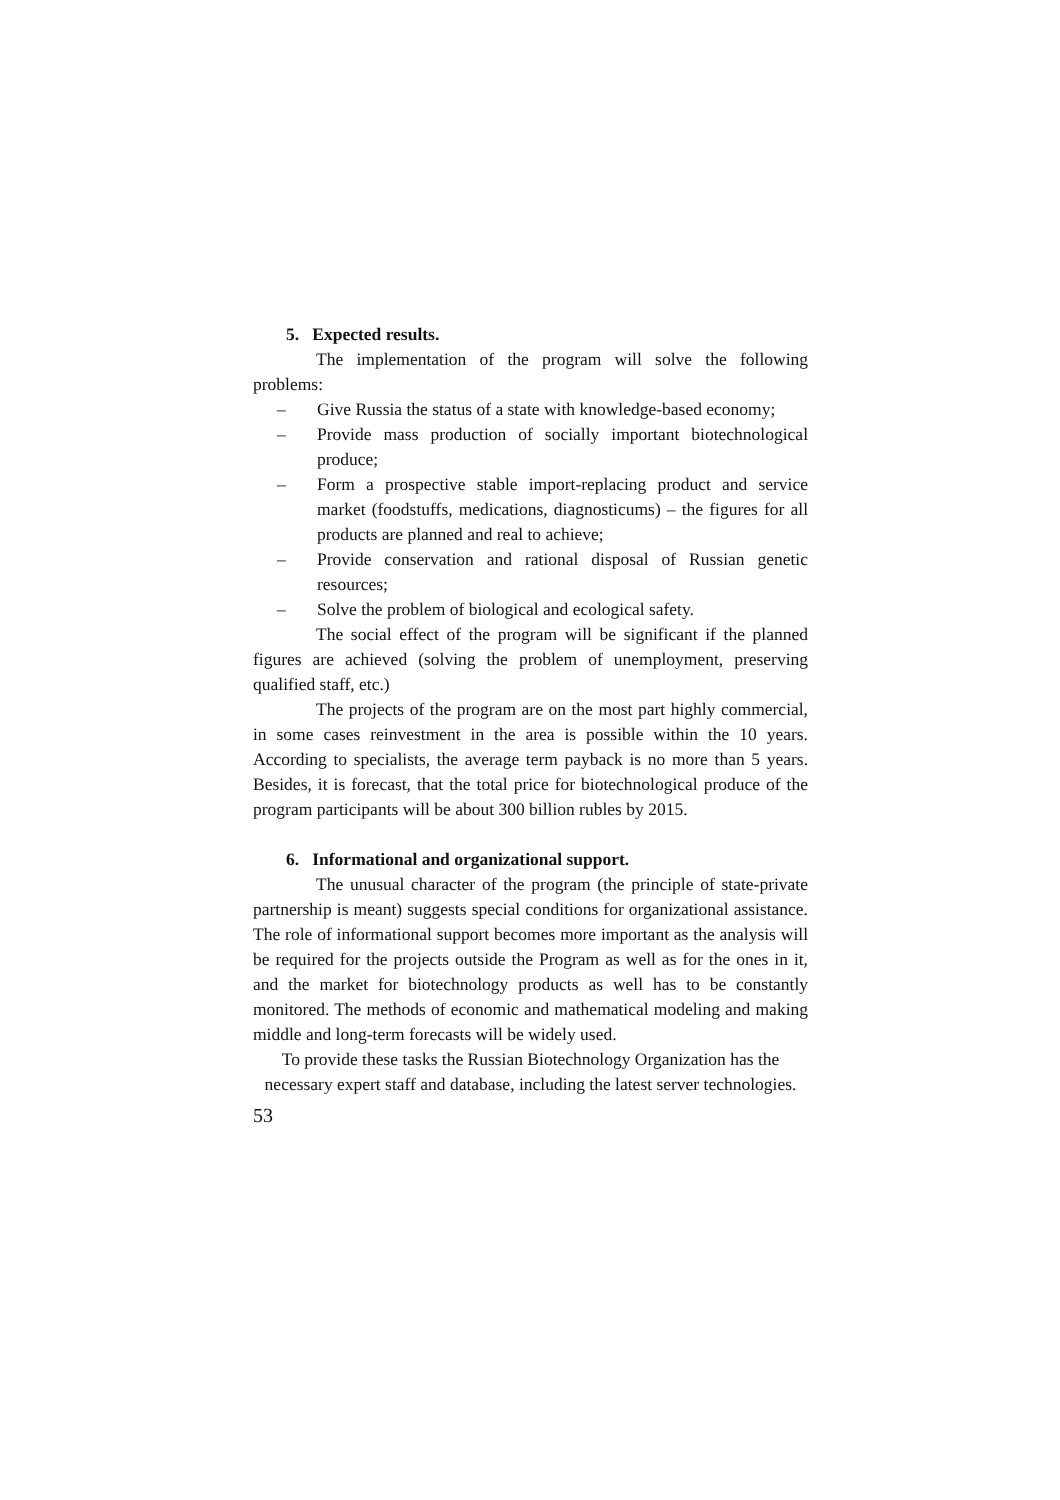5. Expected results.
The implementation of the program will solve the following problems:
– Give Russia the status of a state with knowledge-based economy;
– Provide mass production of socially important biotechnological produce;
– Form a prospective stable import-replacing product and service market (foodstuffs, medications, diagnosticums) – the figures for all products are planned and real to achieve;
– Provide conservation and rational disposal of Russian genetic resources;
– Solve the problem of biological and ecological safety.
The social effect of the program will be significant if the planned figures are achieved (solving the problem of unemployment, preserving qualified staff, etc.)
The projects of the program are on the most part highly commercial, in some cases reinvestment in the area is possible within the 10 years. According to specialists, the average term payback is no more than 5 years. Besides, it is forecast, that the total price for biotechnological produce of the program participants will be about 300 billion rubles by 2015.
6. Informational and organizational support.
The unusual character of the program (the principle of state-private partnership is meant) suggests special conditions for organizational assistance. The role of informational support becomes more important as the analysis will be required for the projects outside the Program as well as for the ones in it, and the market for biotechnology products as well has to be constantly monitored. The methods of economic and mathematical modeling and making middle and long-term forecasts will be widely used.
To provide these tasks the Russian Biotechnology Organization has the necessary expert staff and database, including the latest server technologies.
53